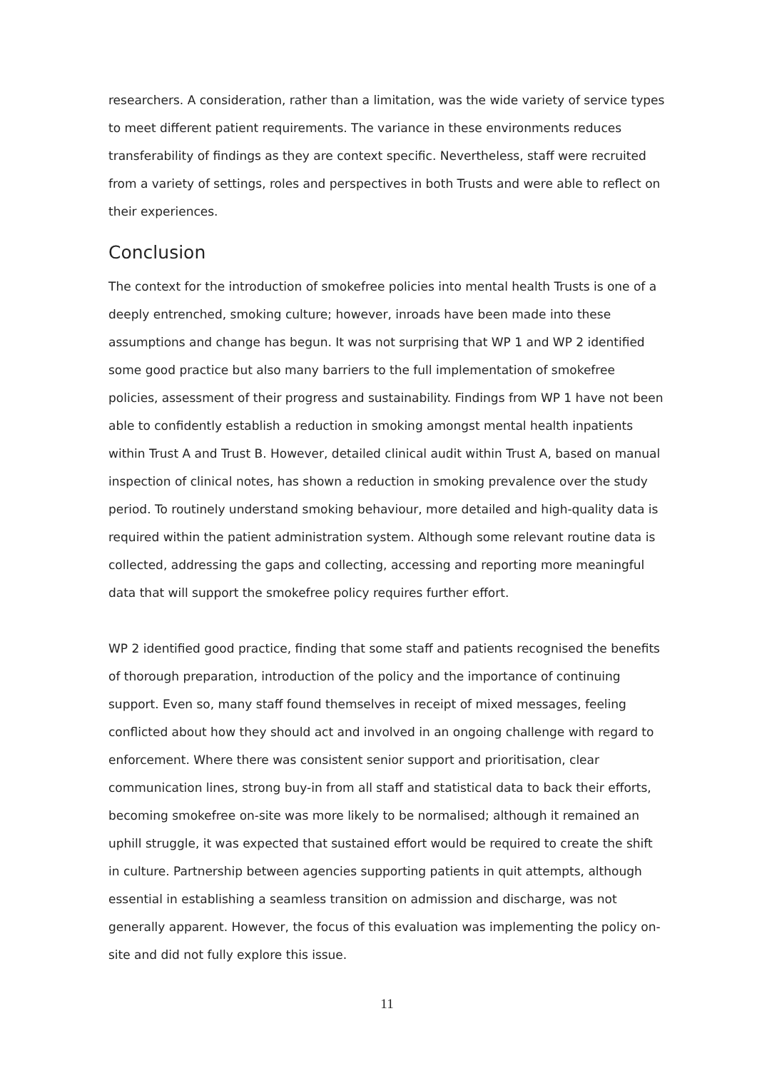researchers. A consideration, rather than a limitation, was the wide variety of service types to meet different patient requirements. The variance in these environments reduces transferability of findings as they are context specific. Nevertheless, staff were recruited from a variety of settings, roles and perspectives in both Trusts and were able to reflect on their experiences.
Conclusion
The context for the introduction of smokefree policies into mental health Trusts is one of a deeply entrenched, smoking culture; however, inroads have been made into these assumptions and change has begun. It was not surprising that WP 1 and WP 2 identified some good practice but also many barriers to the full implementation of smokefree policies, assessment of their progress and sustainability. Findings from WP 1 have not been able to confidently establish a reduction in smoking amongst mental health inpatients within Trust A and Trust B. However, detailed clinical audit within Trust A, based on manual inspection of clinical notes, has shown a reduction in smoking prevalence over the study period. To routinely understand smoking behaviour, more detailed and high-quality data is required within the patient administration system. Although some relevant routine data is collected, addressing the gaps and collecting, accessing and reporting more meaningful data that will support the smokefree policy requires further effort.
WP 2 identified good practice, finding that some staff and patients recognised the benefits of thorough preparation, introduction of the policy and the importance of continuing support. Even so, many staff found themselves in receipt of mixed messages, feeling conflicted about how they should act and involved in an ongoing challenge with regard to enforcement. Where there was consistent senior support and prioritisation, clear communication lines, strong buy-in from all staff and statistical data to back their efforts, becoming smokefree on-site was more likely to be normalised; although it remained an uphill struggle, it was expected that sustained effort would be required to create the shift in culture. Partnership between agencies supporting patients in quit attempts, although essential in establishing a seamless transition on admission and discharge, was not generally apparent. However, the focus of this evaluation was implementing the policy on-site and did not fully explore this issue.
11